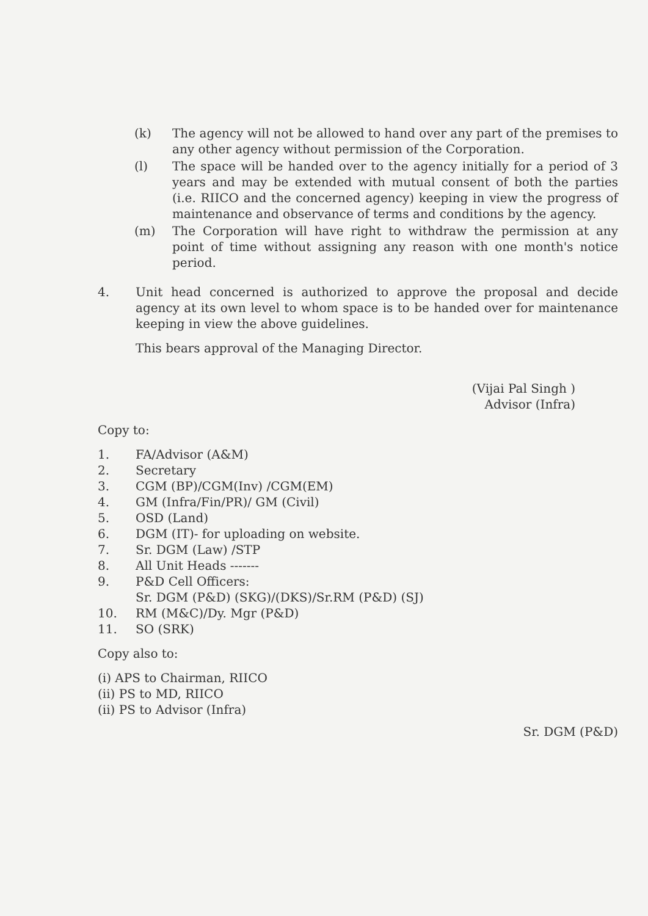(k) The agency will not be allowed to hand over any part of the premises to any other agency without permission of the Corporation.
(l) The space will be handed over to the agency initially for a period of 3 years and may be extended with mutual consent of both the parties (i.e. RIICO and the concerned agency) keeping in view the progress of maintenance and observance of terms and conditions by the agency.
(m) The Corporation will have right to withdraw the permission at any point of time without assigning any reason with one month's notice period.
4. Unit head concerned is authorized to approve the proposal and decide agency at its own level to whom space is to be handed over for maintenance keeping in view the above guidelines.
This bears approval of the Managing Director.
(Vijai Pal Singh )
Advisor (Infra)
Copy to:
1. FA/Advisor (A&M)
2. Secretary
3. CGM (BP)/CGM(Inv) /CGM(EM)
4. GM (Infra/Fin/PR)/ GM (Civil)
5. OSD (Land)
6. DGM (IT)- for uploading on website.
7. Sr. DGM (Law) /STP
8. All Unit Heads -------
9. P&D Cell Officers:
Sr. DGM (P&D) (SKG)/(DKS)/Sr.RM (P&D) (SJ)
10. RM (M&C)/Dy. Mgr (P&D)
11. SO (SRK)
Copy also to:
(i) APS to Chairman, RIICO
(ii) PS to MD, RIICO
(ii) PS to Advisor (Infra)
Sr. DGM (P&D)